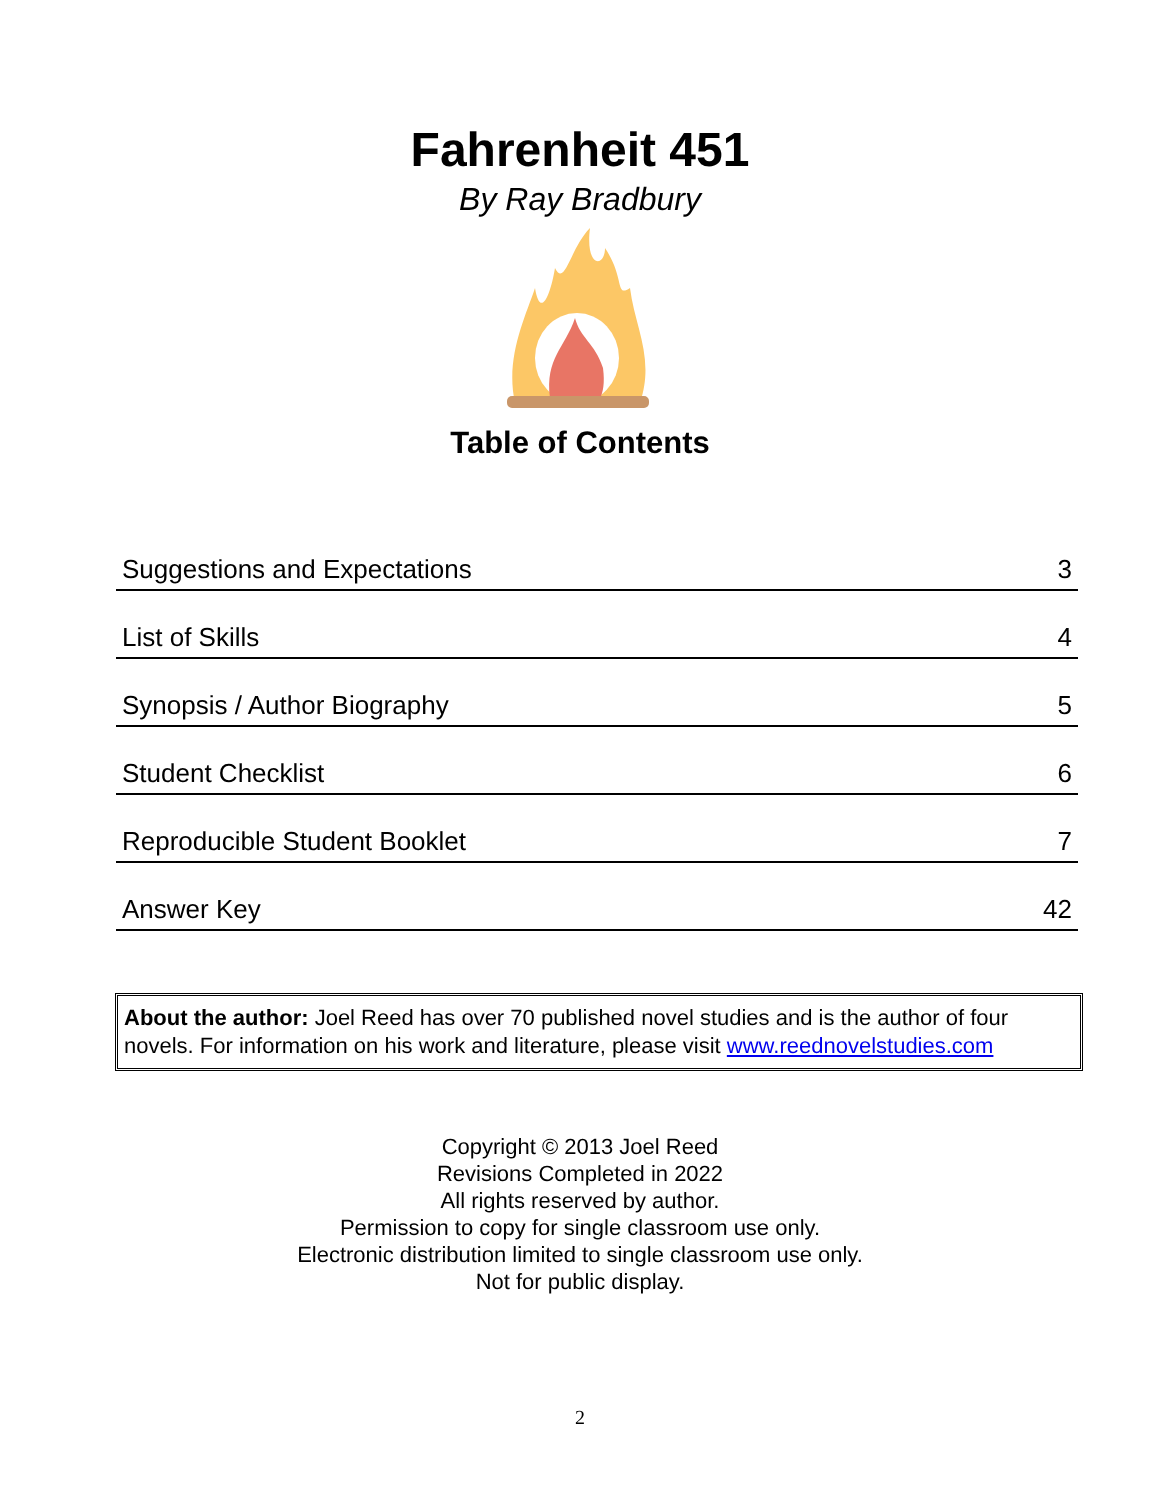Fahrenheit 451
By Ray Bradbury
Table of Contents
| Suggestions and Expectations | 3 |
| List of Skills | 4 |
| Synopsis / Author Biography | 5 |
| Student Checklist | 6 |
| Reproducible Student Booklet | 7 |
| Answer Key | 42 |
About the author: Joel Reed has over 70 published novel studies and is the author of four novels. For information on his work and literature, please visit www.reednovelstudies.com
Copyright © 2013 Joel Reed
Revisions Completed in 2022
All rights reserved by author.
Permission to copy for single classroom use only.
Electronic distribution limited to single classroom use only.
Not for public display.
2